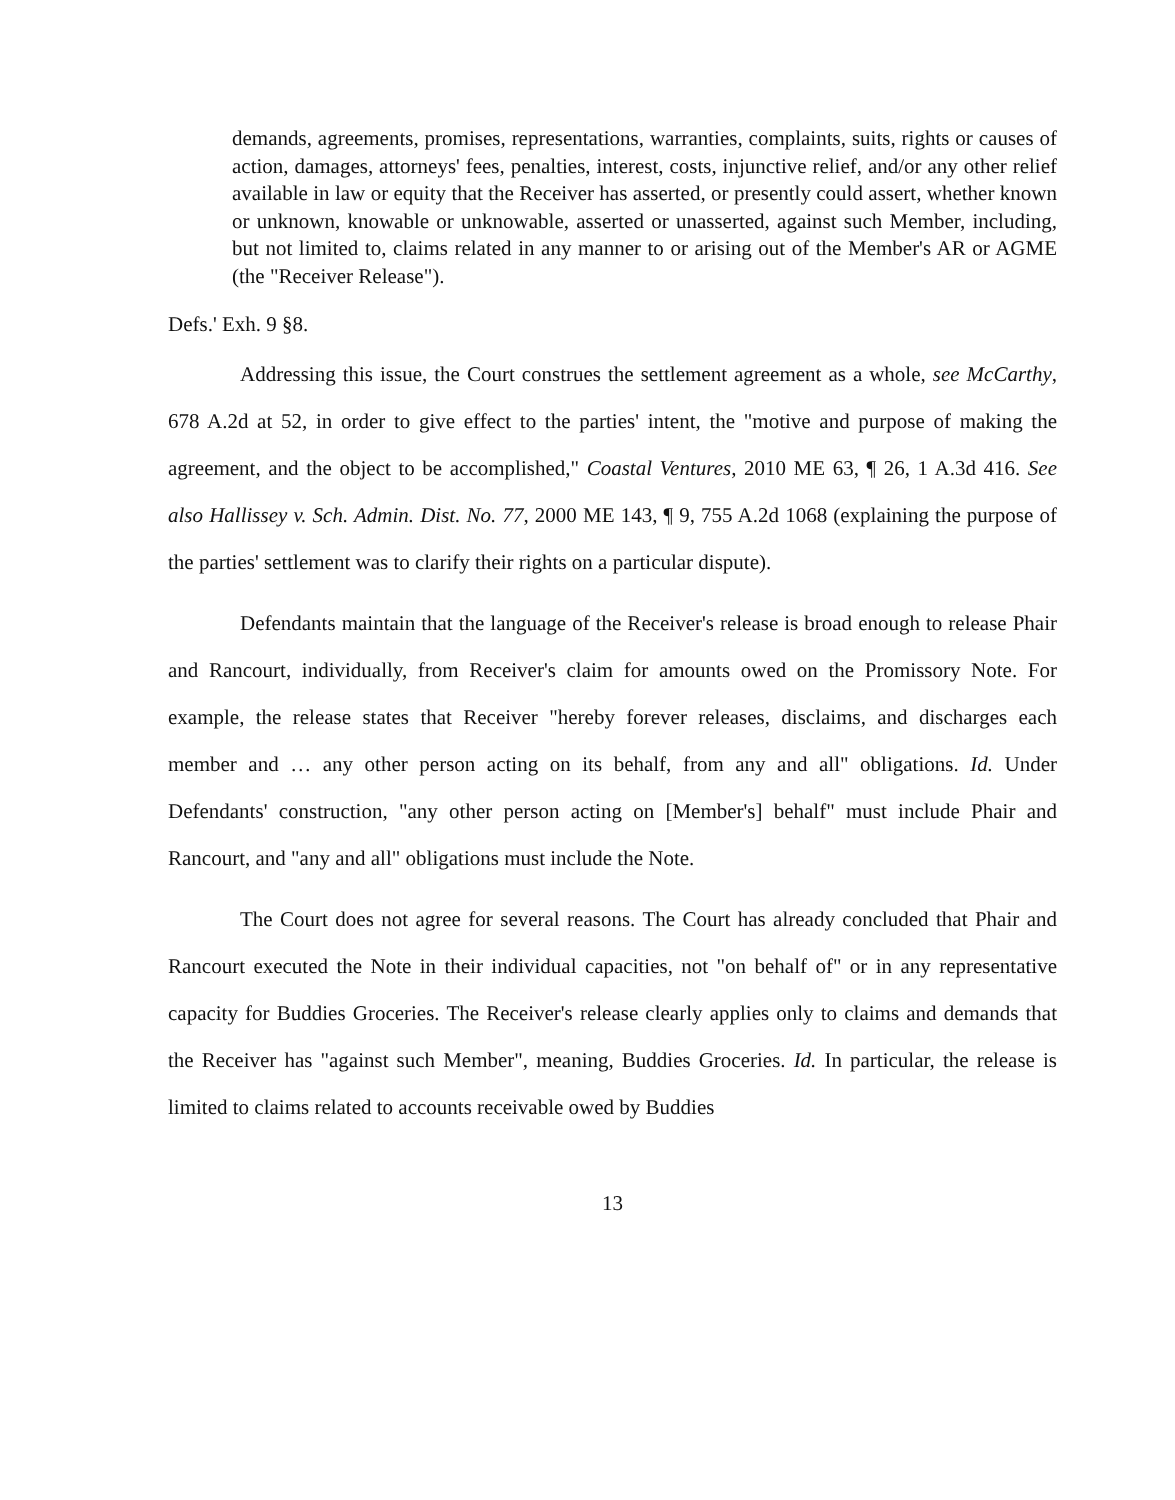demands, agreements, promises, representations, warranties, complaints, suits, rights or causes of action, damages, attorneys' fees, penalties, interest, costs, injunctive relief, and/or any other relief available in law or equity that the Receiver has asserted, or presently could assert, whether known or unknown, knowable or unknowable, asserted or unasserted, against such Member, including, but not limited to, claims related in any manner to or arising out of the Member's AR or AGME (the "Receiver Release").
Defs.' Exh. 9 §8.
Addressing this issue, the Court construes the settlement agreement as a whole, see McCarthy, 678 A.2d at 52, in order to give effect to the parties' intent, the "motive and purpose of making the agreement, and the object to be accomplished," Coastal Ventures, 2010 ME 63, ¶ 26, 1 A.3d 416. See also Hallissey v. Sch. Admin. Dist. No. 77, 2000 ME 143, ¶ 9, 755 A.2d 1068 (explaining the purpose of the parties' settlement was to clarify their rights on a particular dispute).
Defendants maintain that the language of the Receiver's release is broad enough to release Phair and Rancourt, individually, from Receiver's claim for amounts owed on the Promissory Note. For example, the release states that Receiver "hereby forever releases, disclaims, and discharges each member and … any other person acting on its behalf, from any and all" obligations. Id. Under Defendants' construction, "any other person acting on [Member's] behalf" must include Phair and Rancourt, and "any and all" obligations must include the Note.
The Court does not agree for several reasons. The Court has already concluded that Phair and Rancourt executed the Note in their individual capacities, not "on behalf of" or in any representative capacity for Buddies Groceries. The Receiver's release clearly applies only to claims and demands that the Receiver has "against such Member", meaning, Buddies Groceries. Id. In particular, the release is limited to claims related to accounts receivable owed by Buddies
13